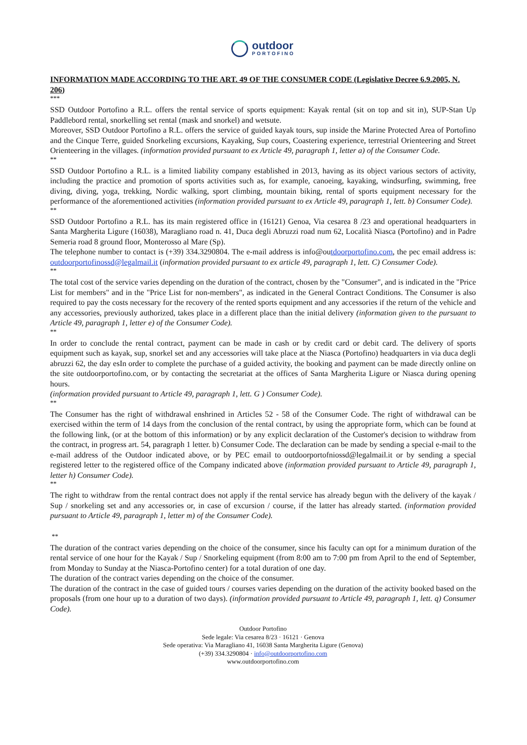outdoor
PORTOFINO
INFORMATION MADE ACCORDING TO THE ART. 49 OF THE CONSUMER CODE (Legislative Decree 6.9.2005, N. 206)
***
SSD Outdoor Portofino a R.L. offers the rental service of sports equipment: Kayak rental (sit on top and sit in), SUP-Stan Up Paddlebord rental, snorkelling set rental (mask and snorkel) and wetsute.
Moreover, SSD Outdoor Portofino a R.L. offers the service of guided kayak tours, sup inside the Marine Protected Area of Portofino and the Cinque Terre, guided Snorkeling excursions, Kayaking, Sup cours, Coastering experience, terrestrial Orienteering and Street Orienteering in the villages. (information provided pursuant to ex Article 49, paragraph 1, letter a) of the Consumer Code.
**
SSD Outdoor Portofino a R.L. is a limited liability company established in 2013, having as its object various sectors of activity, including the practice and promotion of sports activities such as, for example, canoeing, kayaking, windsurfing, swimming, free diving, diving, yoga, trekking, Nordic walking, sport climbing, mountain biking, rental of sports equipment necessary for the performance of the aforementioned activities (information provided pursuant to ex Article 49, paragraph 1, lett. b) Consumer Code).
**
SSD Outdoor Portofino a R.L. has its main registered office in (16121) Genoa, Via cesarea 8 /23 and operational headquarters in Santa Margherita Ligure (16038), Maragliano road n. 41, Duca degli Abruzzi road num 62, Località Niasca (Portofino) and in Padre Semeria road 8 ground floor, Monterosso al Mare (Sp).
The telephone number to contact is (+39) 334.3290804. The e-mail address is info@outdoorportofino.com, the pec email address is: outdoorportofinossd@legalmail.it (information provided pursuant to ex article 49, paragraph 1, lett. C) Consumer Code).
**
The total cost of the service varies depending on the duration of the contract, chosen by the "Consumer", and is indicated in the "Price List for members" and in the "Price List for non-members", as indicated in the General Contract Conditions. The Consumer is also required to pay the costs necessary for the recovery of the rented sports equipment and any accessories if the return of the vehicle and any accessories, previously authorized, takes place in a different place than the initial delivery (information given to the pursuant to Article 49, paragraph 1, letter e) of the Consumer Code).
**
In order to conclude the rental contract, payment can be made in cash or by credit card or debit card. The delivery of sports equipment such as kayak, sup, snorkel set and any accessories will take place at the Niasca (Portofino) headquarters in via duca degli abruzzi 62, the day esIn order to complete the purchase of a guided activity, the booking and payment can be made directly online on the site outdoorportofino.com, or by contacting the secretariat at the offices of Santa Margherita Ligure or Niasca during opening hours.
(information provided pursuant to Article 49, paragraph 1, lett. G ) Consumer Code).
**
The Consumer has the right of withdrawal enshrined in Articles 52 - 58 of the Consumer Code. The right of withdrawal can be exercised within the term of 14 days from the conclusion of the rental contract, by using the appropriate form, which can be found at the following link, (or at the bottom of this information) or by any explicit declaration of the Customer's decision to withdraw from the contract, in progress art. 54, paragraph 1 letter. b) Consumer Code. The declaration can be made by sending a special e-mail to the e-mail address of the Outdoor indicated above, or by PEC email to outdoorportofniossd@legalmail.it or by sending a special registered letter to the registered office of the Company indicated above (information provided pursuant to Article 49, paragraph 1, letter h) Consumer Code).
**
The right to withdraw from the rental contract does not apply if the rental service has already begun with the delivery of the kayak / Sup / snorkeling set and any accessories or, in case of excursion / course, if the latter has already started. (information provided pursuant to Article 49, paragraph 1, letter m) of the Consumer Code).
**
The duration of the contract varies depending on the choice of the consumer, since his faculty can opt for a minimum duration of the rental service of one hour for the Kayak / Sup / Snorkeling equipment (from 8:00 am to 7:00 pm from April to the end of September, from Monday to Sunday at the Niasca-Portofino center) for a total duration of one day.
The duration of the contract varies depending on the choice of the consumer.
The duration of the contract in the case of guided tours / courses varies depending on the duration of the activity booked based on the proposals (from one hour up to a duration of two days). (information provided pursuant to Article 49, paragraph 1, lett. q) Consumer Code).
Outdoor Portofino
Sede legale: Via cesarea 8/23 · 16121 · Genova
Sede operativa: Via Maragliano 41, 16038 Santa Margherita Ligure (Genova)
(+39) 334.3290804 · info@outdoorportofino.com
www.outdoorportofino.com